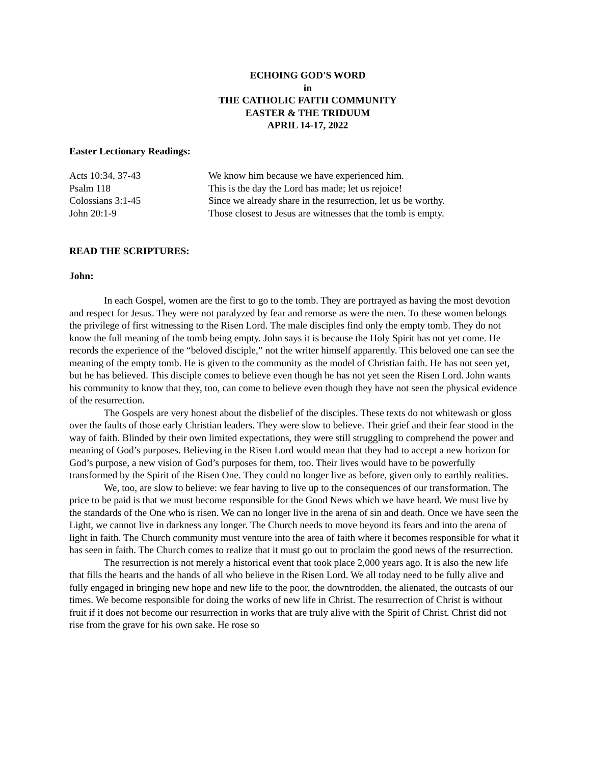ECHOING GOD'S WORD
in
THE CATHOLIC FAITH COMMUNITY
EASTER & THE TRIDUUM
APRIL 14-17, 2022
Easter Lectionary Readings:
| Acts 10:34, 37-43 | We know him because we have experienced him. |
| Psalm 118 | This is the day the Lord has made; let us rejoice! |
| Colossians 3:1-45 | Since we already share in the resurrection, let us be worthy. |
| John 20:1-9 | Those closest to Jesus are witnesses that the tomb is empty. |
READ THE SCRIPTURES:
John:
In each Gospel, women are the first to go to the tomb. They are portrayed as having the most devotion and respect for Jesus. They were not paralyzed by fear and remorse as were the men. To these women belongs the privilege of first witnessing to the Risen Lord. The male disciples find only the empty tomb. They do not know the full meaning of the tomb being empty. John says it is because the Holy Spirit has not yet come. He records the experience of the “beloved disciple,” not the writer himself apparently. This beloved one can see the meaning of the empty tomb. He is given to the community as the model of Christian faith. He has not seen yet, but he has believed. This disciple comes to believe even though he has not yet seen the Risen Lord. John wants his community to know that they, too, can come to believe even though they have not seen the physical evidence of the resurrection.
The Gospels are very honest about the disbelief of the disciples. These texts do not whitewash or gloss over the faults of those early Christian leaders. They were slow to believe. Their grief and their fear stood in the way of faith. Blinded by their own limited expectations, they were still struggling to comprehend the power and meaning of God’s purposes. Believing in the Risen Lord would mean that they had to accept a new horizon for God’s purpose, a new vision of God’s purposes for them, too. Their lives would have to be powerfully transformed by the Spirit of the Risen One. They could no longer live as before, given only to earthly realities.
We, too, are slow to believe: we fear having to live up to the consequences of our transformation. The price to be paid is that we must become responsible for the Good News which we have heard. We must live by the standards of the One who is risen. We can no longer live in the arena of sin and death. Once we have seen the Light, we cannot live in darkness any longer. The Church needs to move beyond its fears and into the arena of light in faith. The Church community must venture into the area of faith where it becomes responsible for what it has seen in faith. The Church comes to realize that it must go out to proclaim the good news of the resurrection.
The resurrection is not merely a historical event that took place 2,000 years ago. It is also the new life that fills the hearts and the hands of all who believe in the Risen Lord. We all today need to be fully alive and fully engaged in bringing new hope and new life to the poor, the downtrodden, the alienated, the outcasts of our times. We become responsible for doing the works of new life in Christ. The resurrection of Christ is without fruit if it does not become our resurrection in works that are truly alive with the Spirit of Christ. Christ did not rise from the grave for his own sake. He rose so